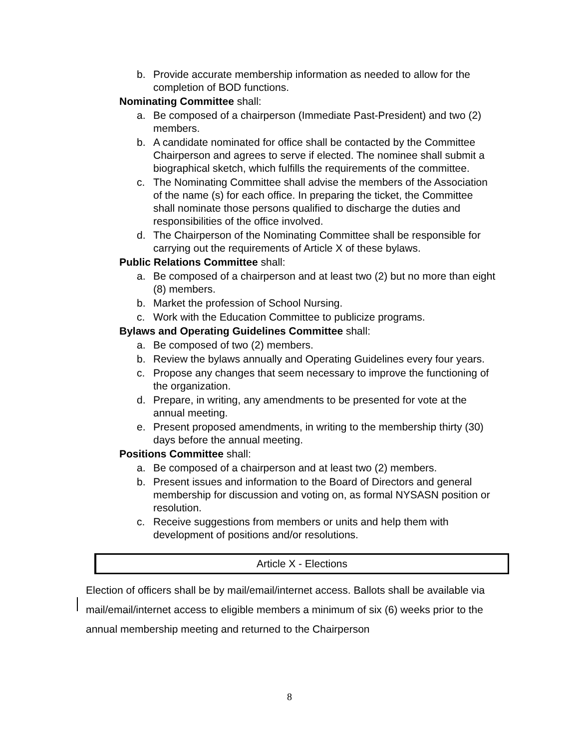b. Provide accurate membership information as needed to allow for the completion of BOD functions.
Nominating Committee shall:
a. Be composed of a chairperson (Immediate Past-President) and two (2) members.
b. A candidate nominated for office shall be contacted by the Committee Chairperson and agrees to serve if elected. The nominee shall submit a biographical sketch, which fulfills the requirements of the committee.
c. The Nominating Committee shall advise the members of the Association of the name (s) for each office. In preparing the ticket, the Committee shall nominate those persons qualified to discharge the duties and responsibilities of the office involved.
d. The Chairperson of the Nominating Committee shall be responsible for carrying out the requirements of Article X of these bylaws.
Public Relations Committee shall:
a. Be composed of a chairperson and at least two (2) but no more than eight (8) members.
b. Market the profession of School Nursing.
c. Work with the Education Committee to publicize programs.
Bylaws and Operating Guidelines Committee shall:
a. Be composed of two (2) members.
b. Review the bylaws annually and Operating Guidelines every four years.
c. Propose any changes that seem necessary to improve the functioning of the organization.
d. Prepare, in writing, any amendments to be presented for vote at the annual meeting.
e. Present proposed amendments, in writing to the membership thirty (30) days before the annual meeting.
Positions Committee shall:
a. Be composed of a chairperson and at least two (2) members.
b. Present issues and information to the Board of Directors and general membership for discussion and voting on, as formal NYSASN position or resolution.
c. Receive suggestions from members or units and help them with development of positions and/or resolutions.
Article X - Elections
Election of officers shall be by mail/email/internet access. Ballots shall be available via mail/email/internet access to eligible members a minimum of six (6) weeks prior to the annual membership meeting and returned to the Chairperson
8